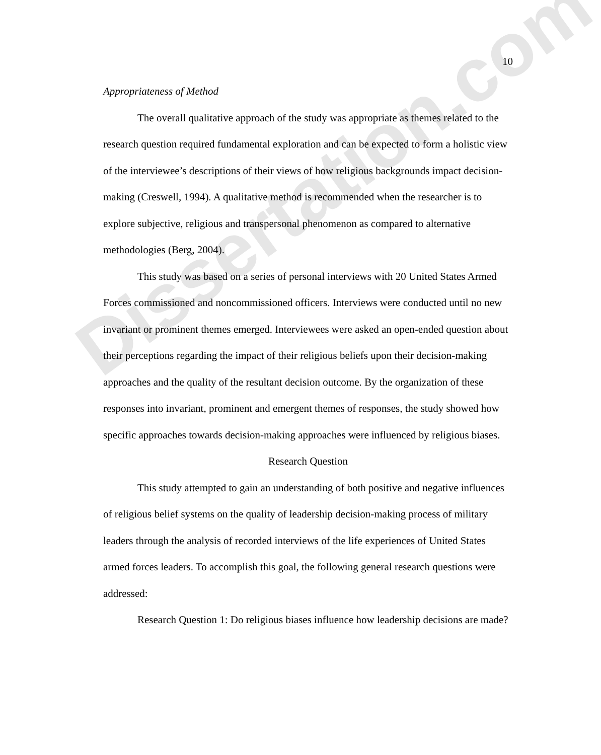Dissertation.com
10
Appropriateness of Method
The overall qualitative approach of the study was appropriate as themes related to the research question required fundamental exploration and can be expected to form a holistic view of the interviewee’s descriptions of their views of how religious backgrounds impact decision-making (Creswell, 1994). A qualitative method is recommended when the researcher is to explore subjective, religious and transpersonal phenomenon as compared to alternative methodologies (Berg, 2004).
This study was based on a series of personal interviews with 20 United States Armed Forces commissioned and noncommissioned officers. Interviews were conducted until no new invariant or prominent themes emerged. Interviewees were asked an open-ended question about their perceptions regarding the impact of their religious beliefs upon their decision-making approaches and the quality of the resultant decision outcome. By the organization of these responses into invariant, prominent and emergent themes of responses, the study showed how specific approaches towards decision-making approaches were influenced by religious biases.
Research Question
This study attempted to gain an understanding of both positive and negative influences of religious belief systems on the quality of leadership decision-making process of military leaders through the analysis of recorded interviews of the life experiences of United States armed forces leaders. To accomplish this goal, the following general research questions were addressed:
Research Question 1: Do religious biases influence how leadership decisions are made?